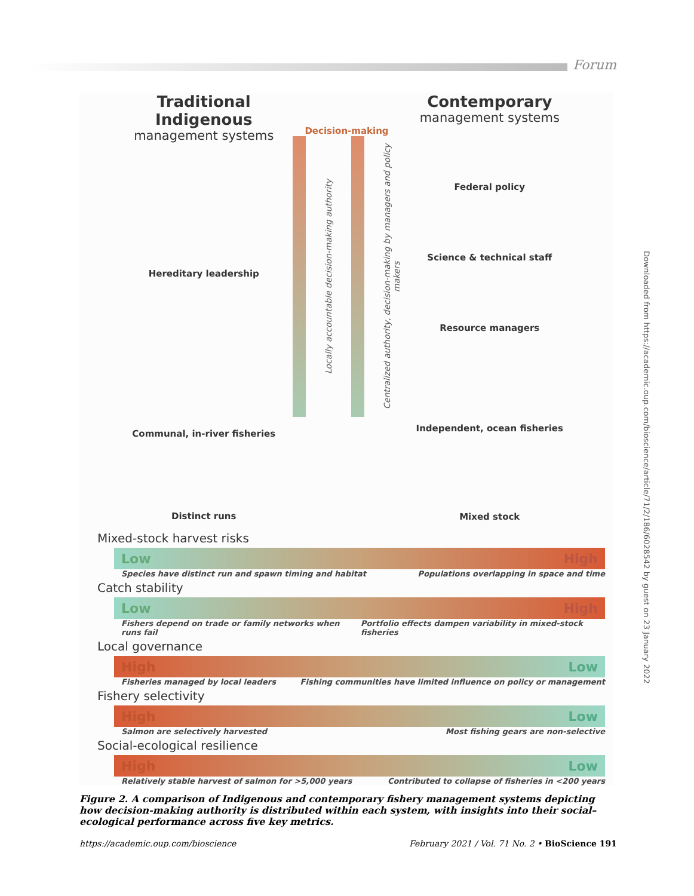Forum
Traditional Indigenous
management systems
Hereditary leadership
Communal, in-river fisheries
Distinct runs
Decision-making
Locally accountable decision-making authority
Centralized authority, decision-making by managers and policy makers
Contemporary
management systems
Federal policy
Science & technical staff
Resource managers
Independent, ocean fisheries
Mixed stock
Mixed-stock harvest risks
Low High
Species have distinct run and spawn timing and habitat Populations overlapping in space and time
Catch stability
Low High
Fishers depend on trade or family networks when runs fail Portfolio effects dampen variability in mixed-stock fisheries
Local governance
High Low
Fisheries managed by local leaders Fishing communities have limited influence on policy or management
Fishery selectivity
High Low
Salmon are selectively harvested Most fishing gears are non-selective
Social-ecological resilience
High Low
Relatively stable harvest of salmon for >5,000 years Contributed to collapse of fisheries in <200 years
Figure 2. A comparison of Indigenous and contemporary fishery management systems depicting how decision-making authority is distributed within each system, with insights into their social–ecological performance across five key metrics.
https://academic.oup.com/bioscience February 2021 / Vol. 71 No. 2 • BioScience 191
Downloaded from https://academic.oup.com/bioscience/article/71/2/186/6028542 by guest on 23 January 2022